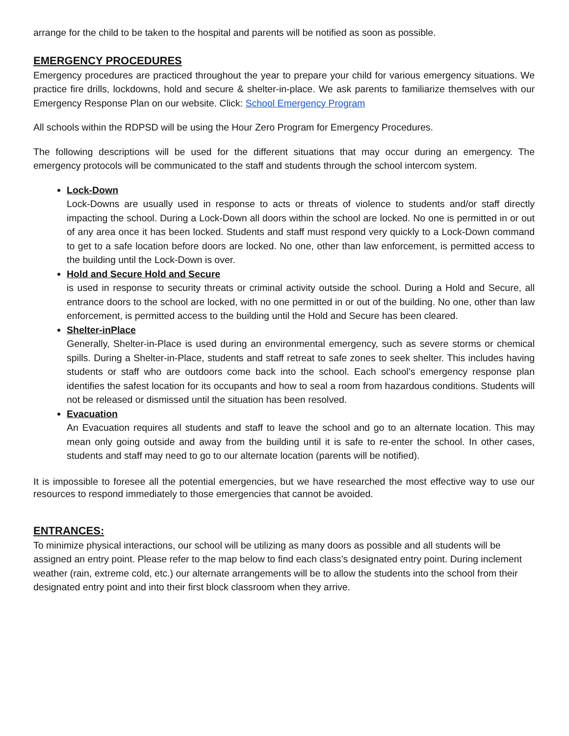arrange for the child to be taken to the hospital and parents will be notified as soon as possible.
EMERGENCY PROCEDURES
Emergency procedures are practiced throughout the year to prepare your child for various emergency situations. We practice fire drills, lockdowns, hold and secure & shelter-in-place. We ask parents to familiarize themselves with our Emergency Response Plan on our website. Click: School Emergency Program
All schools within the RDPSD will be using the Hour Zero Program for Emergency Procedures.
The following descriptions will be used for the different situations that may occur during an emergency. The emergency protocols will be communicated to the staff and students through the school intercom system.
Lock-Down
Lock-Downs are usually used in response to acts or threats of violence to students and/or staff directly impacting the school. During a Lock-Down all doors within the school are locked. No one is permitted in or out of any area once it has been locked. Students and staff must respond very quickly to a Lock-Down command to get to a safe location before doors are locked. No one, other than law enforcement, is permitted access to the building until the Lock-Down is over.
Hold and Secure Hold and Secure
is used in response to security threats or criminal activity outside the school. During a Hold and Secure, all entrance doors to the school are locked, with no one permitted in or out of the building. No one, other than law enforcement, is permitted access to the building until the Hold and Secure has been cleared.
Shelter-inPlace
Generally, Shelter-in-Place is used during an environmental emergency, such as severe storms or chemical spills. During a Shelter-in-Place, students and staff retreat to safe zones to seek shelter. This includes having students or staff who are outdoors come back into the school. Each school’s emergency response plan identifies the safest location for its occupants and how to seal a room from hazardous conditions. Students will not be released or dismissed until the situation has been resolved.
Evacuation
An Evacuation requires all students and staff to leave the school and go to an alternate location. This may mean only going outside and away from the building until it is safe to re-enter the school. In other cases, students and staff may need to go to our alternate location (parents will be notified).
It is impossible to foresee all the potential emergencies, but we have researched the most effective way to use our resources to respond immediately to those emergencies that cannot be avoided.
ENTRANCES:
To minimize physical interactions, our school will be utilizing as many doors as possible and all students will be assigned an entry point. Please refer to the map below to find each class’s designated entry point. During inclement weather (rain, extreme cold, etc.) our alternate arrangements will be to allow the students into the school from their designated entry point and into their first block classroom when they arrive.